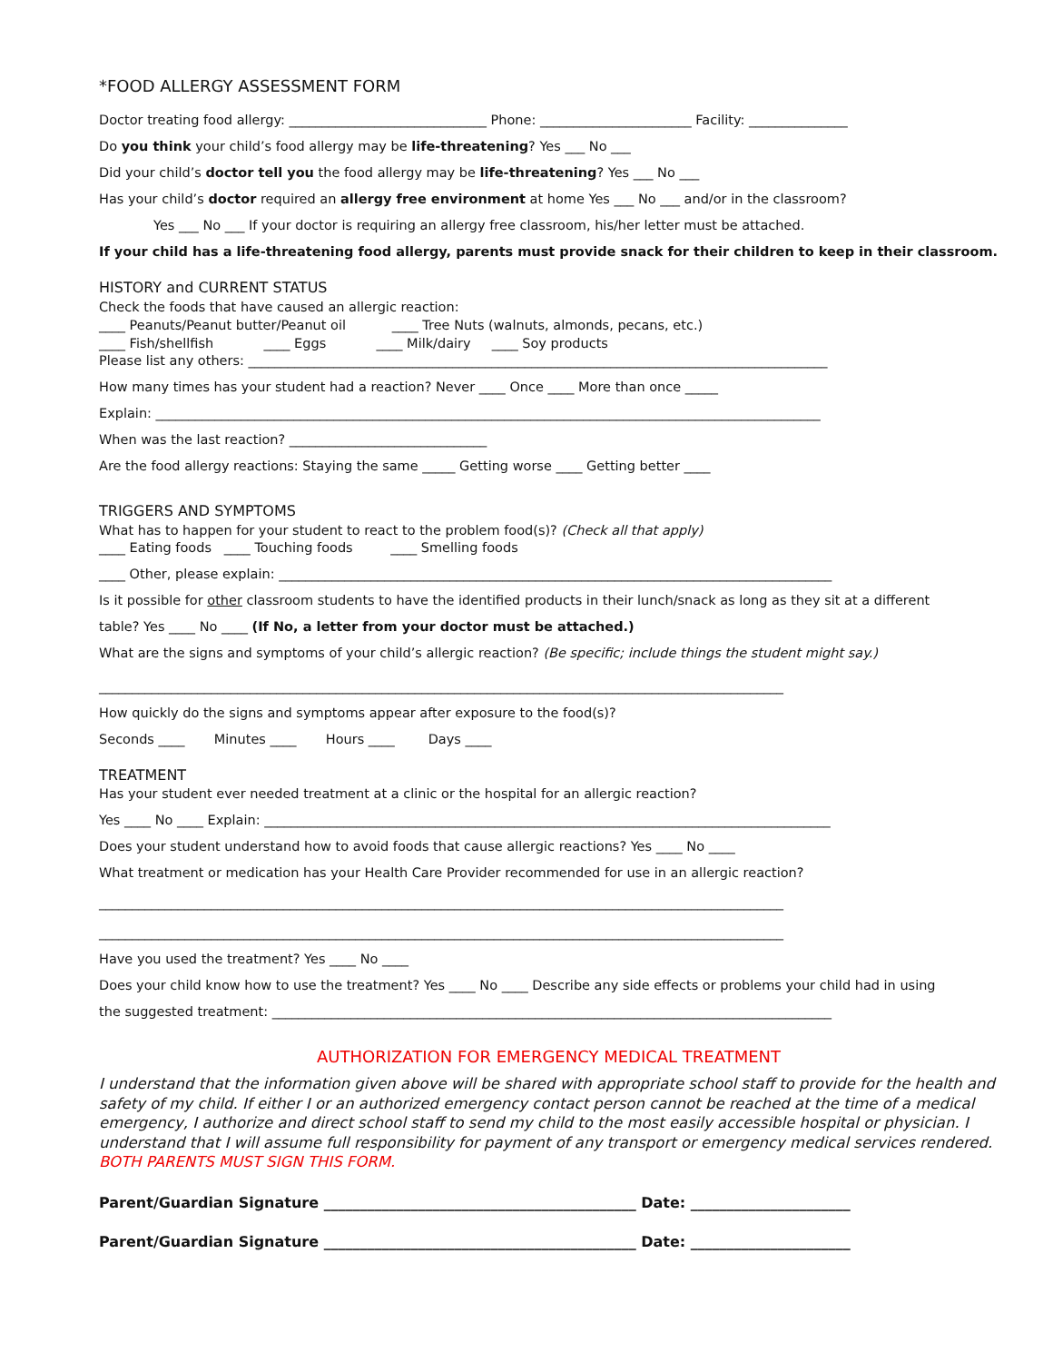*FOOD ALLERGY ASSESSMENT FORM
Doctor treating food allergy: ______________________________ Phone: _______________________ Facility: _______________
Do you think your child’s food allergy may be life-threatening? Yes ___ No ___
Did your child’s doctor tell you the food allergy may be life-threatening? Yes ___ No ___
Has your child’s doctor required an allergy free environment at home Yes ___ No ___ and/or in the classroom?
Yes ___ No ___ If your doctor is requiring an allergy free classroom, his/her letter must be attached.
If your child has a life-threatening food allergy, parents must provide snack for their children to keep in their classroom.
HISTORY and CURRENT STATUS
Check the foods that have caused an allergic reaction:
____ Peanuts/Peanut butter/Peanut oil ____ Tree Nuts (walnuts, almonds, pecans, etc.)
____ Fish/shellfish ____ Eggs ____ Milk/dairy ____ Soy products
Please list any others: ________________________________________________________________________________________
How many times has your student had a reaction? Never ____ Once ____ More than once _____
Explain: _____________________________________________________________________________________________________
When was the last reaction? ______________________________
Are the food allergy reactions: Staying the same _____ Getting worse ____ Getting better ____
TRIGGERS AND SYMPTOMS
What has to happen for your student to react to the problem food(s)? (Check all that apply)
____ Eating foods ____ Touching foods ____ Smelling foods
____ Other, please explain: ____________________________________________________________________________________
Is it possible for other classroom students to have the identified products in their lunch/snack as long as they sit at a different
table? Yes ____ No ____ (If No, a letter from your doctor must be attached.)
What are the signs and symptoms of your child’s allergic reaction? (Be specific; include things the student might say.)
________________________________________________________________________________________________________
How quickly do the signs and symptoms appear after exposure to the food(s)?
Seconds ____ Minutes ____ Hours ____ Days ____
TREATMENT
Has your student ever needed treatment at a clinic or the hospital for an allergic reaction?
Yes ____ No ____ Explain: ______________________________________________________________________________________
Does your student understand how to avoid foods that cause allergic reactions? Yes ____ No ____
What treatment or medication has your Health Care Provider recommended for use in an allergic reaction?
________________________________________________________________________________________________________
________________________________________________________________________________________________________
Have you used the treatment? Yes ____ No ____
Does your child know how to use the treatment? Yes ____ No ____ Describe any side effects or problems your child had in using
the suggested treatment: _____________________________________________________________________________________
AUTHORIZATION FOR EMERGENCY MEDICAL TREATMENT
I understand that the information given above will be shared with appropriate school staff to provide for the health and safety of my child. If either I or an authorized emergency contact person cannot be reached at the time of a medical emergency, I authorize and direct school staff to send my child to the most easily accessible hospital or physician. I understand that I will assume full responsibility for payment of any transport or emergency medical services rendered. BOTH PARENTS MUST SIGN THIS FORM.
Parent/Guardian Signature ___________________________________________ Date: ______________________
Parent/Guardian Signature ___________________________________________ Date: ______________________